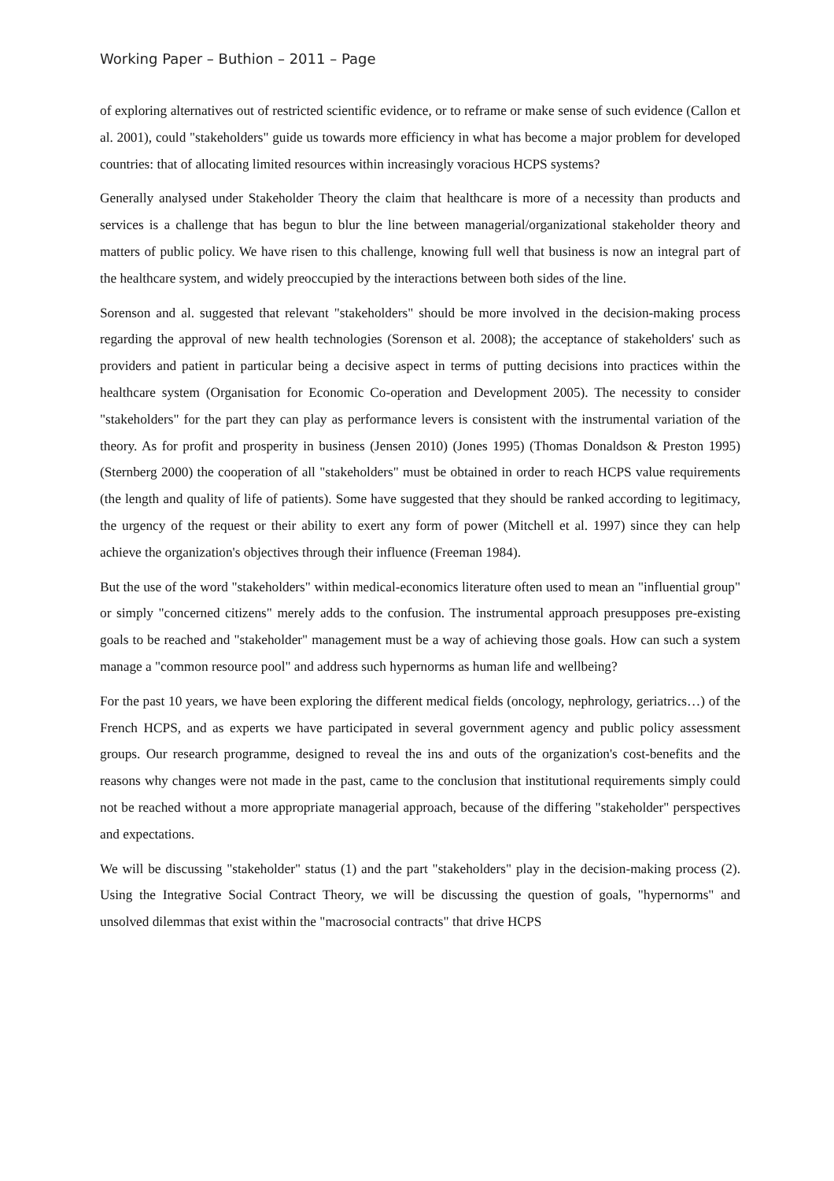Working Paper – Buthion – 2011 – Page
of exploring alternatives out of restricted scientific evidence, or to reframe or make sense of such evidence (Callon et al. 2001), could "stakeholders" guide us towards more efficiency in what has become a major problem for developed countries: that of allocating limited resources within increasingly voracious HCPS systems?
Generally analysed under Stakeholder Theory the claim that healthcare is more of a necessity than products and services is a challenge that has begun to blur the line between managerial/organizational stakeholder theory and matters of public policy. We have risen to this challenge, knowing full well that business is now an integral part of the healthcare system, and widely preoccupied by the interactions between both sides of the line.
Sorenson and al. suggested that relevant "stakeholders" should be more involved in the decision-making process regarding the approval of new health technologies (Sorenson et al. 2008); the acceptance of stakeholders' such as providers and patient in particular being a decisive aspect in terms of putting decisions into practices within the healthcare system (Organisation for Economic Co-operation and Development 2005). The necessity to consider "stakeholders" for the part they can play as performance levers is consistent with the instrumental variation of the theory. As for profit and prosperity in business (Jensen 2010) (Jones 1995) (Thomas Donaldson & Preston 1995) (Sternberg 2000) the cooperation of all "stakeholders" must be obtained in order to reach HCPS value requirements (the length and quality of life of patients). Some have suggested that they should be ranked according to legitimacy, the urgency of the request or their ability to exert any form of power (Mitchell et al. 1997) since they can help achieve the organization's objectives through their influence (Freeman 1984).
But the use of the word "stakeholders" within medical-economics literature often used to mean an "influential group" or simply "concerned citizens" merely adds to the confusion. The instrumental approach presupposes pre-existing goals to be reached and "stakeholder" management must be a way of achieving those goals. How can such a system manage a "common resource pool" and address such hypernorms as human life and wellbeing?
For the past 10 years, we have been exploring the different medical fields (oncology, nephrology, geriatrics…) of the French HCPS, and as experts we have participated in several government agency and public policy assessment groups. Our research programme, designed to reveal the ins and outs of the organization's cost-benefits and the reasons why changes were not made in the past, came to the conclusion that institutional requirements simply could not be reached without a more appropriate managerial approach, because of the differing "stakeholder" perspectives and expectations.
We will be discussing "stakeholder" status (1) and the part "stakeholders" play in the decision-making process (2). Using the Integrative Social Contract Theory, we will be discussing the question of goals, "hypernorms" and unsolved dilemmas that exist within the "macrosocial contracts" that drive HCPS